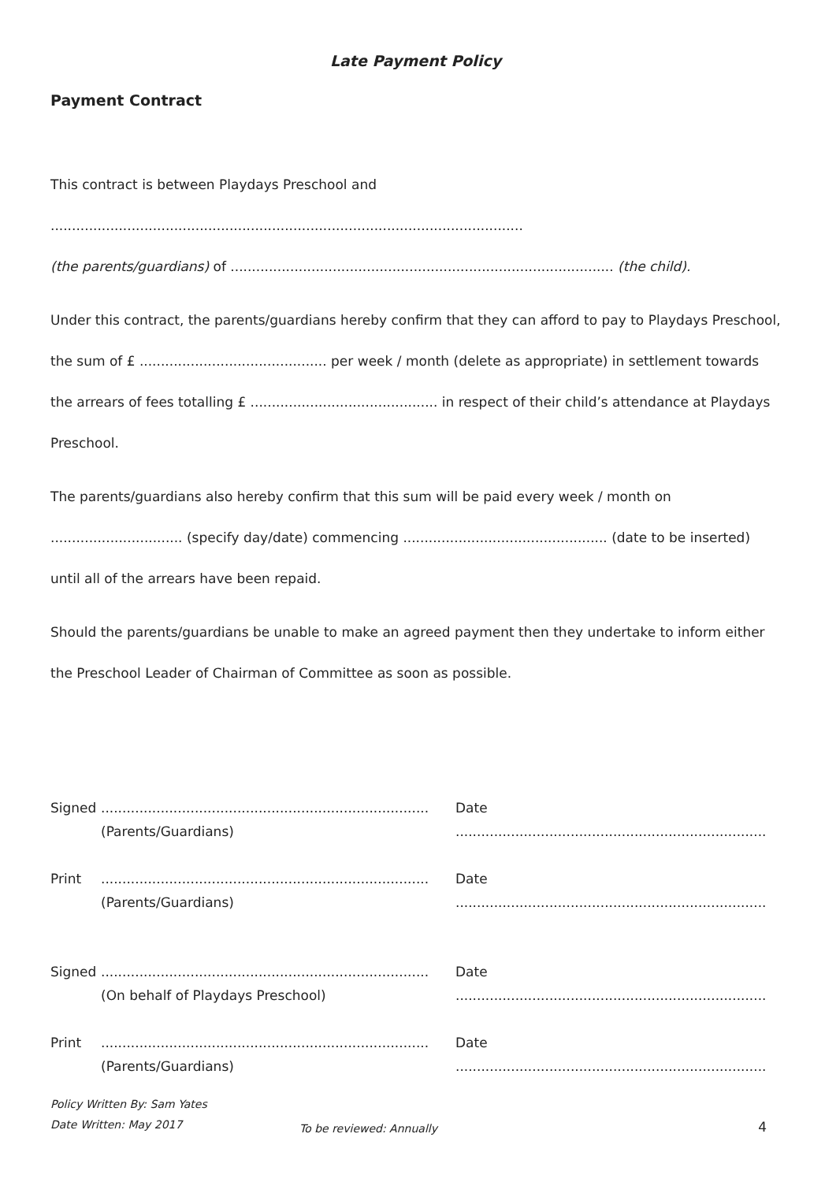Late Payment Policy
Payment Contract
This contract is between Playdays Preschool and ...............................................................................................................
(the parents/guardians) of .......................................................................................... (the child).
Under this contract, the parents/guardians hereby confirm that they can afford to pay to Playdays Preschool, the sum of £ ............................................ per week / month (delete as appropriate) in settlement towards the arrears of fees totalling £ ............................................ in respect of their child’s attendance at Playdays Preschool.
The parents/guardians also hereby confirm that this sum will be paid every week / month on ............................... (specify day/date) commencing ................................................ (date to be inserted) until all of the arrears have been repaid.
Should the parents/guardians be unable to make an agreed payment then they undertake to inform either the Preschool Leader of Chairman of Committee as soon as possible.
Signed
.............................................................................
(Parents/Guardians)
Date .........................................................................
Print
.............................................................................
(Parents/Guardians)
Date .........................................................................
Signed
.............................................................................
(On behalf of Playdays Preschool)
Date .........................................................................
Print
.............................................................................
(Parents/Guardians)
Date .........................................................................
Policy Written By: Sam Yates
Date Written: May 2017
To be reviewed: Annually
4